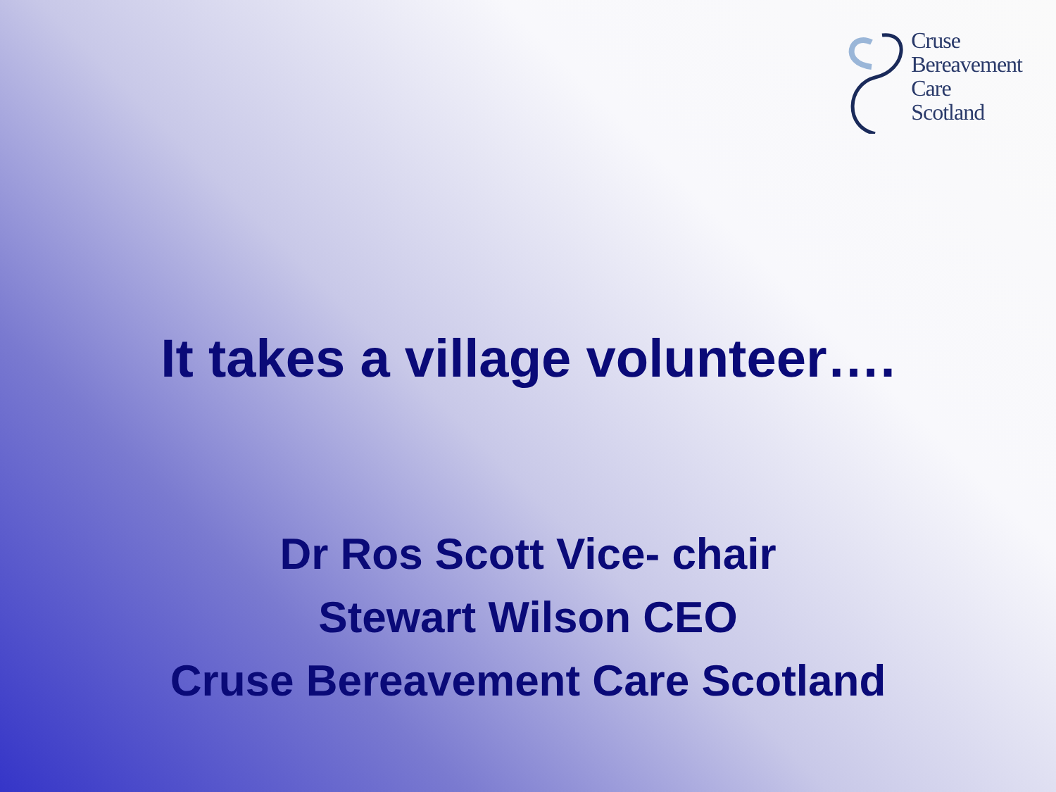Cruse
Bereavement
Care
Scotland
It takes a village volunteer….
Dr Ros Scott Vice- chair
Stewart Wilson CEO
Cruse Bereavement Care Scotland